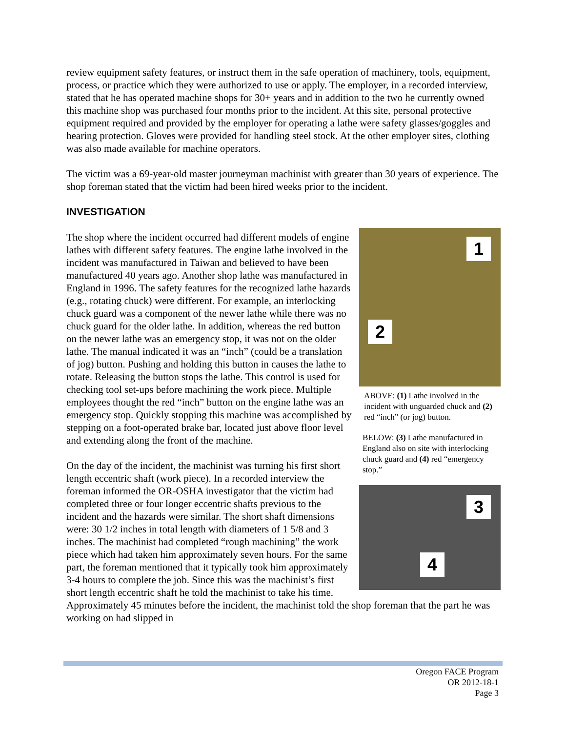review equipment safety features, or instruct them in the safe operation of machinery, tools, equipment, process, or practice which they were authorized to use or apply. The employer, in a recorded interview, stated that he has operated machine shops for 30+ years and in addition to the two he currently owned this machine shop was purchased four months prior to the incident. At this site, personal protective equipment required and provided by the employer for operating a lathe were safety glasses/goggles and hearing protection. Gloves were provided for handling steel stock. At the other employer sites, clothing was also made available for machine operators.
The victim was a 69-year-old master journeyman machinist with greater than 30 years of experience. The shop foreman stated that the victim had been hired weeks prior to the incident.
INVESTIGATION
1
2
ABOVE: (1) Lathe involved in the incident with unguarded chuck and (2) red “inch” (or jog) button.
BELOW: (3) Lathe manufactured in England also on site with interlocking chuck guard and (4) red “emergency stop.”
3
4
The shop where the incident occurred had different models of engine lathes with different safety features. The engine lathe involved in the incident was manufactured in Taiwan and believed to have been manufactured 40 years ago. Another shop lathe was manufactured in England in 1996. The safety features for the recognized lathe hazards (e.g., rotating chuck) were different. For example, an interlocking chuck guard was a component of the newer lathe while there was no chuck guard for the older lathe. In addition, whereas the red button on the newer lathe was an emergency stop, it was not on the older lathe. The manual indicated it was an “inch” (could be a translation of jog) button. Pushing and holding this button in causes the lathe to rotate. Releasing the button stops the lathe. This control is used for checking tool set-ups before machining the work piece. Multiple employees thought the red “inch” button on the engine lathe was an emergency stop. Quickly stopping this machine was accomplished by stepping on a foot-operated brake bar, located just above floor level and extending along the front of the machine.
On the day of the incident, the machinist was turning his first short length eccentric shaft (work piece). In a recorded interview the foreman informed the OR-OSHA investigator that the victim had completed three or four longer eccentric shafts previous to the incident and the hazards were similar. The short shaft dimensions were: 30 1/2 inches in total length with diameters of 1 5/8 and 3 inches. The machinist had completed “rough machining” the work piece which had taken him approximately seven hours. For the same part, the foreman mentioned that it typically took him approximately 3-4 hours to complete the job. Since this was the machinist’s first short length eccentric shaft he told the machinist to take his time. Approximately 45 minutes before the incident, the machinist told the shop foreman that the part he was working on had slipped in
Oregon FACE Program
OR 2012-18-1
Page 3